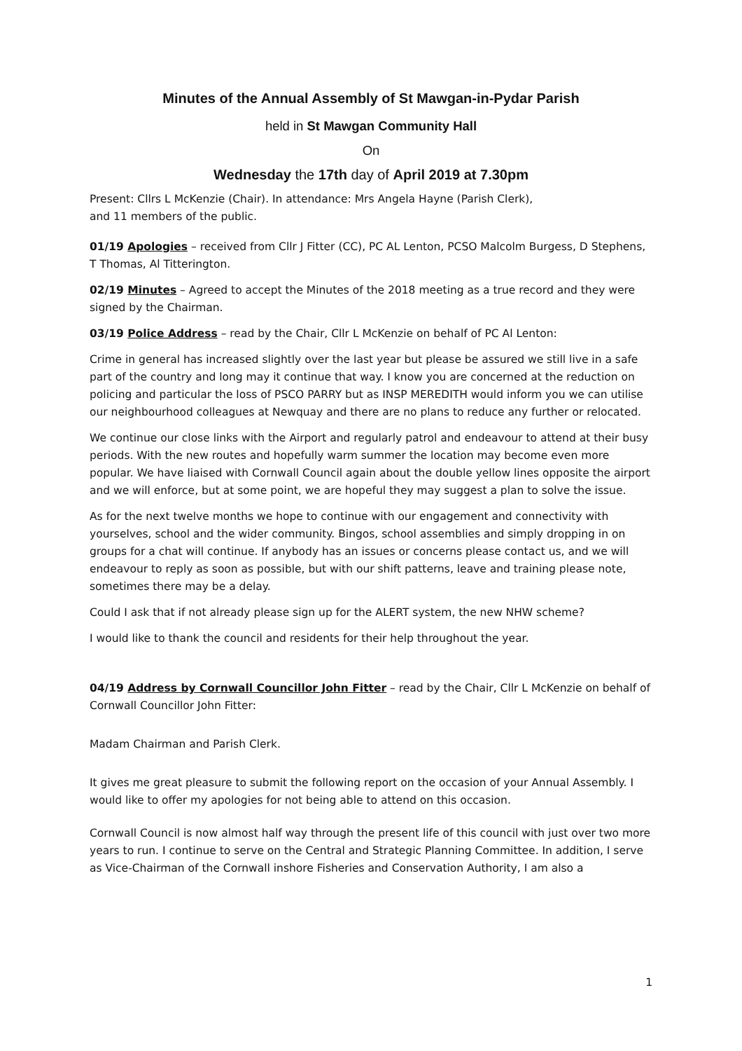Minutes of the Annual Assembly of St Mawgan-in-Pydar Parish
held in St Mawgan Community Hall
On
Wednesday the 17th day of April 2019 at 7.30pm
Present: Cllrs L McKenzie (Chair). In attendance: Mrs Angela Hayne (Parish Clerk),
and 11 members of the public.
01/19 Apologies – received from Cllr J Fitter (CC), PC AL Lenton, PCSO Malcolm Burgess, D Stephens, T Thomas, Al Titterington.
02/19 Minutes – Agreed to accept the Minutes of the 2018 meeting as a true record and they were signed by the Chairman.
03/19 Police Address – read by the Chair, Cllr L McKenzie on behalf of PC Al Lenton:
Crime in general has increased slightly over the last year but please be assured we still live in a safe part of the country and long may it continue that way. I know you are concerned at the reduction on policing and particular the loss of PSCO PARRY but as INSP MEREDITH would inform you we can utilise our neighbourhood colleagues at Newquay and there are no plans to reduce any further or relocated.
We continue our close links with the Airport and regularly patrol and endeavour to attend at their busy periods. With the new routes and hopefully warm summer the location may become even more popular. We have liaised with Cornwall Council again about the double yellow lines opposite the airport and we will enforce, but at some point, we are hopeful they may suggest a plan to solve the issue.
As for the next twelve months we hope to continue with our engagement and connectivity with yourselves, school and the wider community. Bingos, school assemblies and simply dropping in on groups for a chat will continue. If anybody has an issues or concerns please contact us, and we will endeavour to reply as soon as possible, but with our shift patterns, leave and training please note, sometimes there may be a delay.
Could I ask that if not already please sign up for the ALERT system, the new NHW scheme?
I would like to thank the council and residents for their help throughout the year.
04/19 Address by Cornwall Councillor John Fitter – read by the Chair, Cllr L McKenzie on behalf of Cornwall Councillor John Fitter:
Madam Chairman and Parish Clerk.
It gives me great pleasure to submit the following report on the occasion of your Annual Assembly. I would like to offer my apologies for not being able to attend on this occasion.
Cornwall Council is now almost half way through the present life of this council with just over two more years to run. I continue to serve on the Central and Strategic Planning Committee. In addition, I serve as Vice-Chairman of the Cornwall inshore Fisheries and Conservation Authority, I am also a
1